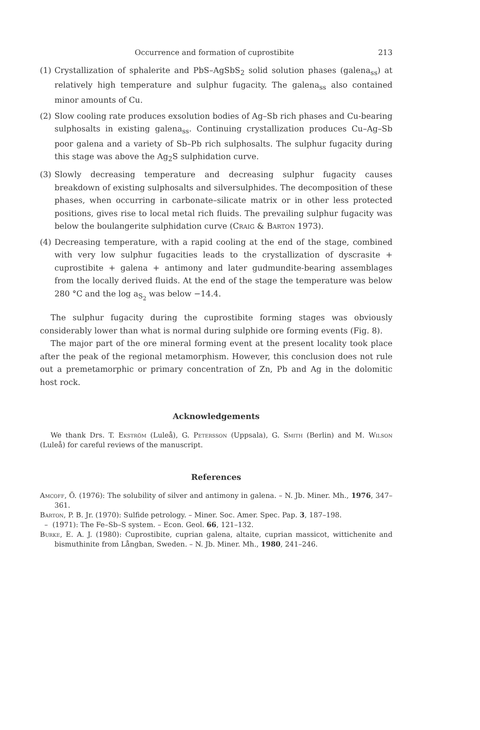Occurrence and formation of cuprostibite 213
(1) Crystallization of sphalerite and PbS–AgSbS<sub>2</sub> solid solution phases (galena<sub>ss</sub>) at relatively high temperature and sulphur fugacity. The galena<sub>ss</sub> also contained minor amounts of Cu.
(2) Slow cooling rate produces exsolution bodies of Ag–Sb rich phases and Cu-bearing sulphosalts in existing galena<sub>ss</sub>. Continuing crystallization produces Cu–Ag–Sb poor galena and a variety of Sb–Pb rich sulphosalts. The sulphur fugacity during this stage was above the Ag<sub>2</sub>S sulphidation curve.
(3) Slowly decreasing temperature and decreasing sulphur fugacity causes breakdown of existing sulphosalts and silversulphides. The decomposition of these phases, when occurring in carbonate–silicate matrix or in other less protected positions, gives rise to local metal rich fluids. The prevailing sulphur fugacity was below the boulangerite sulphidation curve (Craig & Barton 1973).
(4) Decreasing temperature, with a rapid cooling at the end of the stage, combined with very low sulphur fugacities leads to the crystallization of dyscrasite + cuprostibite + galena + antimony and later gudmundite-bearing assemblages from the locally derived fluids. At the end of the stage the temperature was below 280 °C and the log a<sub>S<sub>2</sub></sub> was below −14.4.
The sulphur fugacity during the cuprostibite forming stages was obviously considerably lower than what is normal during sulphide ore forming events (Fig. 8).
The major part of the ore mineral forming event at the present locality took place after the peak of the regional metamorphism. However, this conclusion does not rule out a premetamorphic or primary concentration of Zn, Pb and Ag in the dolomitic host rock.
Acknowledgements
We thank Drs. T. Ekström (Luleå), G. Petersson (Uppsala), G. Smith (Berlin) and M. Wilson (Luleå) for careful reviews of the manuscript.
References
Amcoff, Ö. (1976): The solubility of silver and antimony in galena. – N. Jb. Miner. Mh., 1976, 347–361.
Barton, P. B. Jr. (1970): Sulfide petrology. – Miner. Soc. Amer. Spec. Pap. 3, 187–198.
– (1971): The Fe–Sb–S system. – Econ. Geol. 66, 121–132.
Burke, E. A. J. (1980): Cuprostibite, cuprian galena, altaite, cuprian massicot, wittichenite and bismuthinite from Långban, Sweden. – N. Jb. Miner. Mh., 1980, 241–246.